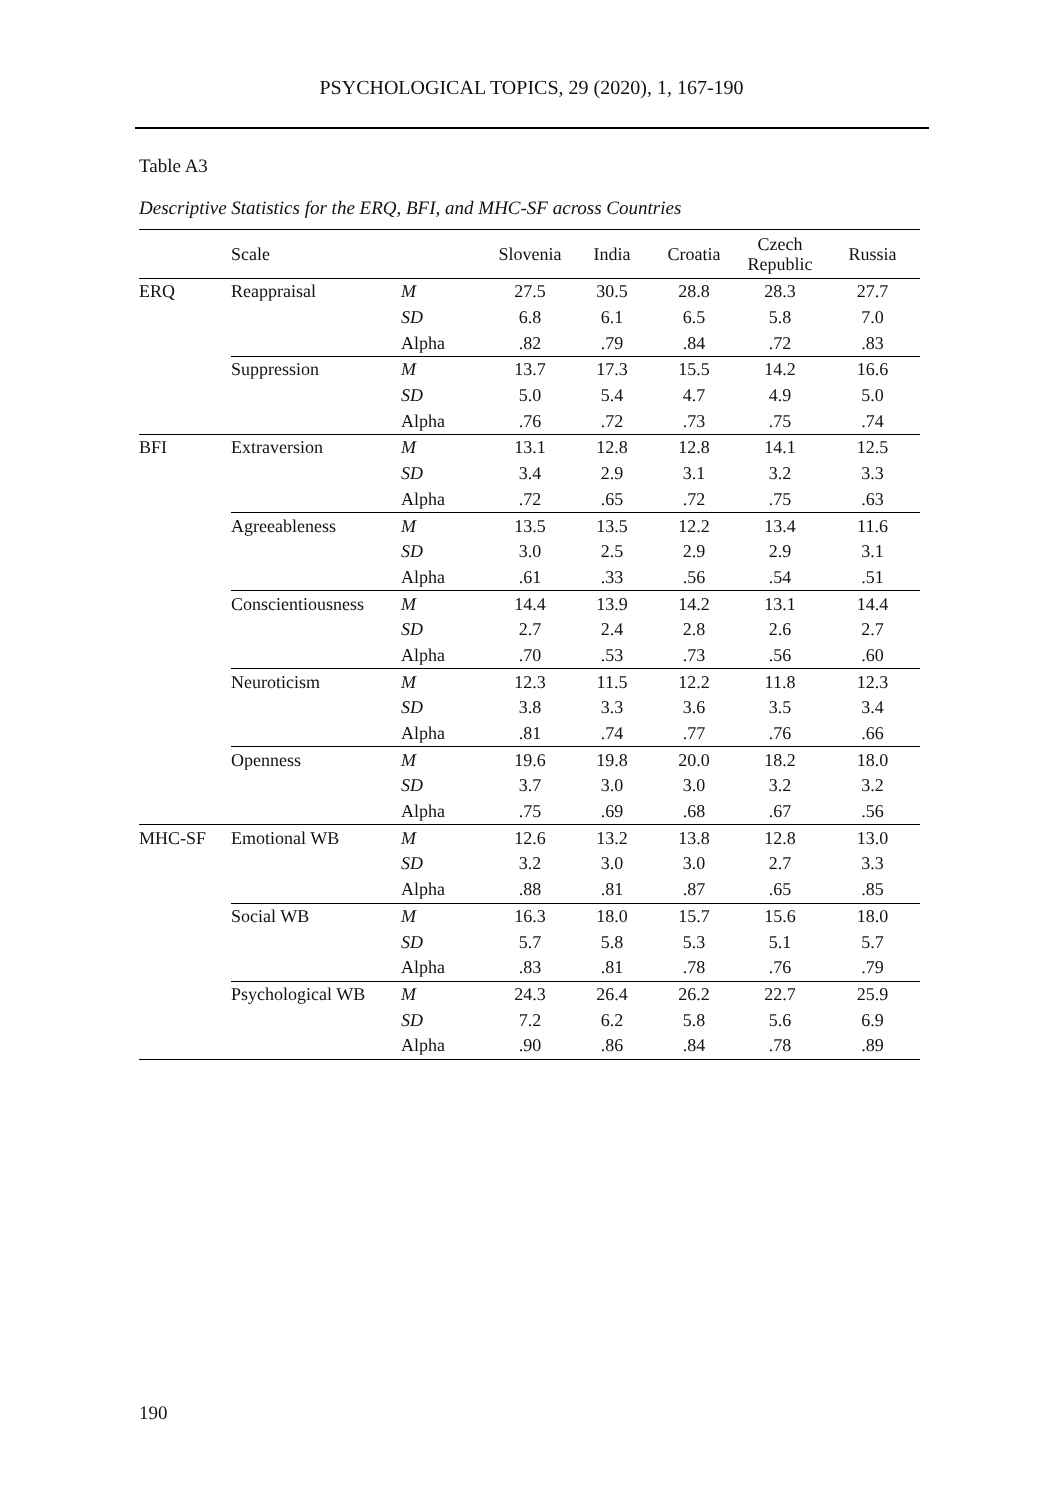PSYCHOLOGICAL TOPICS, 29 (2020), 1, 167-190
Table A3
Descriptive Statistics for the ERQ, BFI, and MHC-SF across Countries
| | Scale | | Slovenia | India | Croatia | Czech Republic | Russia |
| --- | --- | --- | --- | --- | --- | --- | --- |
| ERQ | Reappraisal | M | 27.5 | 30.5 | 28.8 | 28.3 | 27.7 |
| | | SD | 6.8 | 6.1 | 6.5 | 5.8 | 7.0 |
| | | Alpha | .82 | .79 | .84 | .72 | .83 |
| | Suppression | M | 13.7 | 17.3 | 15.5 | 14.2 | 16.6 |
| | | SD | 5.0 | 5.4 | 4.7 | 4.9 | 5.0 |
| | | Alpha | .76 | .72 | .73 | .75 | .74 |
| BFI | Extraversion | M | 13.1 | 12.8 | 12.8 | 14.1 | 12.5 |
| | | SD | 3.4 | 2.9 | 3.1 | 3.2 | 3.3 |
| | | Alpha | .72 | .65 | .72 | .75 | .63 |
| | Agreeableness | M | 13.5 | 13.5 | 12.2 | 13.4 | 11.6 |
| | | SD | 3.0 | 2.5 | 2.9 | 2.9 | 3.1 |
| | | Alpha | .61 | .33 | .56 | .54 | .51 |
| | Conscientiousness | M | 14.4 | 13.9 | 14.2 | 13.1 | 14.4 |
| | | SD | 2.7 | 2.4 | 2.8 | 2.6 | 2.7 |
| | | Alpha | .70 | .53 | .73 | .56 | .60 |
| | Neuroticism | M | 12.3 | 11.5 | 12.2 | 11.8 | 12.3 |
| | | SD | 3.8 | 3.3 | 3.6 | 3.5 | 3.4 |
| | | Alpha | .81 | .74 | .77 | .76 | .66 |
| | Openness | M | 19.6 | 19.8 | 20.0 | 18.2 | 18.0 |
| | | SD | 3.7 | 3.0 | 3.0 | 3.2 | 3.2 |
| | | Alpha | .75 | .69 | .68 | .67 | .56 |
| MHC-SF | Emotional WB | M | 12.6 | 13.2 | 13.8 | 12.8 | 13.0 |
| | | SD | 3.2 | 3.0 | 3.0 | 2.7 | 3.3 |
| | | Alpha | .88 | .81 | .87 | .65 | .85 |
| | Social WB | M | 16.3 | 18.0 | 15.7 | 15.6 | 18.0 |
| | | SD | 5.7 | 5.8 | 5.3 | 5.1 | 5.7 |
| | | Alpha | .83 | .81 | .78 | .76 | .79 |
| | Psychological WB | M | 24.3 | 26.4 | 26.2 | 22.7 | 25.9 |
| | | SD | 7.2 | 6.2 | 5.8 | 5.6 | 6.9 |
| | | Alpha | .90 | .86 | .84 | .78 | .89 |
190